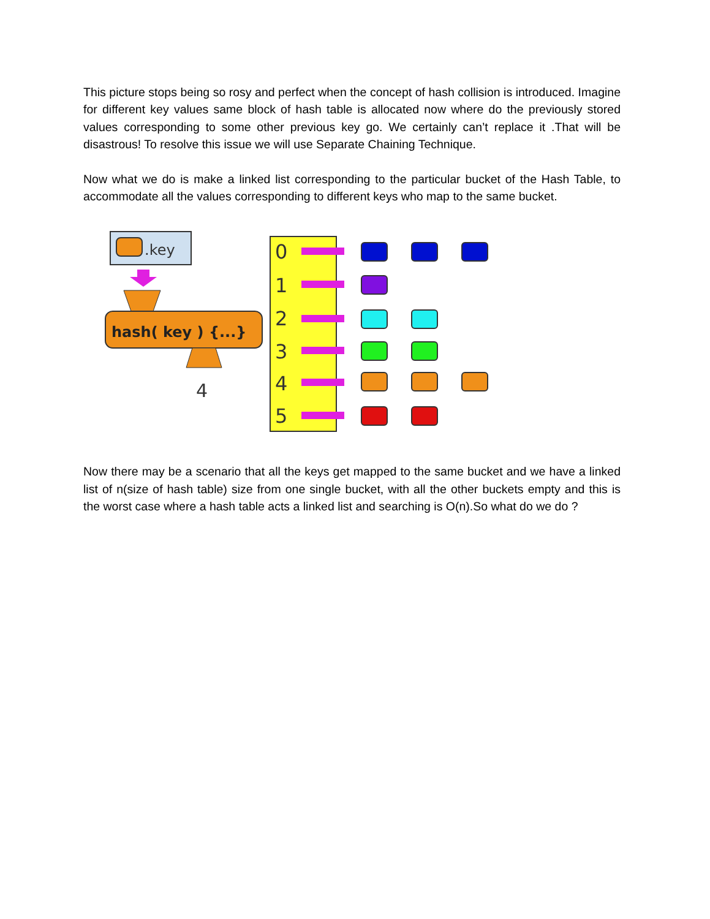This picture stops being so rosy and perfect when the concept of hash collision is introduced. Imagine for different key values same block of hash table is allocated now where do the previously stored values corresponding to some other previous key go. We certainly can’t replace it .That will be disastrous! To resolve this issue we will use Separate Chaining Technique.
Now what we do is make a linked list corresponding to the particular bucket of the Hash Table, to accommodate all the values corresponding to different keys who map to the same bucket.
.key
hash( key ) {...}
4
0
1
2
3
4
5
Now there may be a scenario that all the keys get mapped to the same bucket and we have a linked list of n(size of hash table) size from one single bucket, with all the other buckets empty and this is the worst case where a hash table acts a linked list and searching is O(n).So what do we do ?